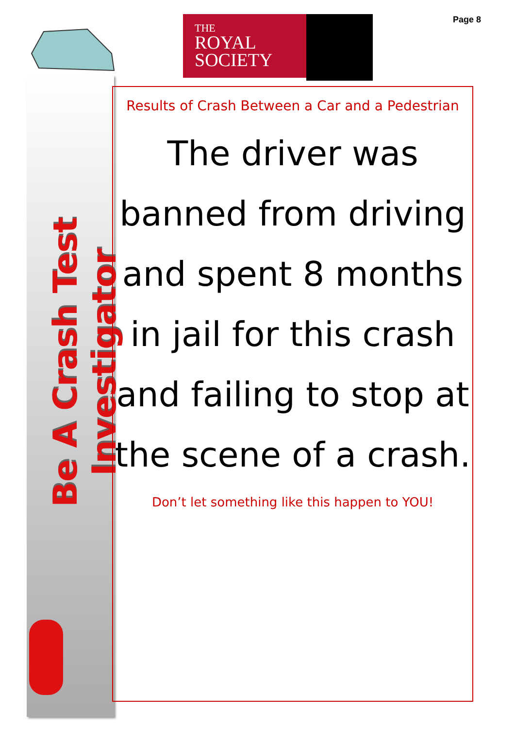Be A Crash Test Investigator
Page 8
THE
ROYAL
SOCIETY
Results of Crash Between a Car and a Pedestrian
The driver was banned from driving and spent 8 months in jail for this crash and failing to stop at the scene of a crash.
Don’t let something like this happen to YOU!